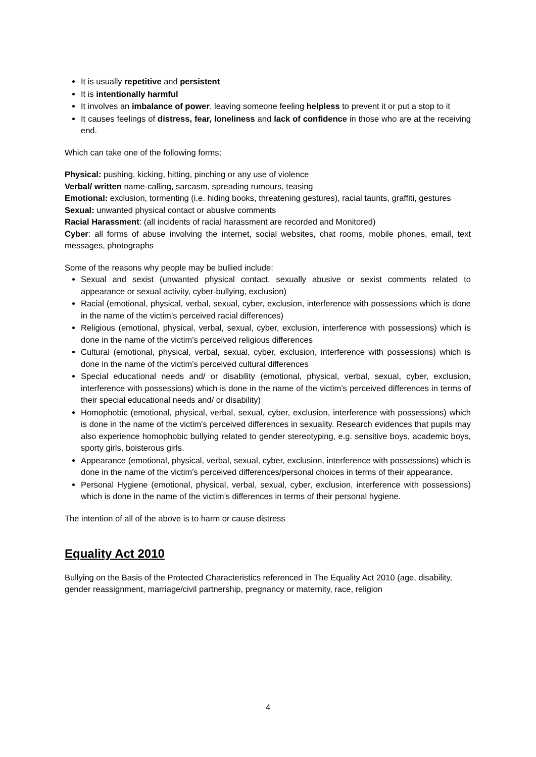It is usually repetitive and persistent
It is intentionally harmful
It involves an imbalance of power, leaving someone feeling helpless to prevent it or put a stop to it
It causes feelings of distress, fear, loneliness and lack of confidence in those who are at the receiving end.
Which can take one of the following forms;
Physical: pushing, kicking, hitting, pinching or any use of violence
Verbal/ written name-calling, sarcasm, spreading rumours, teasing
Emotional: exclusion, tormenting (i.e. hiding books, threatening gestures), racial taunts, graffiti, gestures
Sexual: unwanted physical contact or abusive comments
Racial Harassment: (all incidents of racial harassment are recorded and Monitored)
Cyber: all forms of abuse involving the internet, social websites, chat rooms, mobile phones, email, text messages, photographs
Some of the reasons why people may be bullied include:
Sexual and sexist (unwanted physical contact, sexually abusive or sexist comments related to appearance or sexual activity, cyber-bullying, exclusion)
Racial (emotional, physical, verbal, sexual, cyber, exclusion, interference with possessions which is done in the name of the victim’s perceived racial differences)
Religious (emotional, physical, verbal, sexual, cyber, exclusion, interference with possessions) which is done in the name of the victim’s perceived religious differences
Cultural (emotional, physical, verbal, sexual, cyber, exclusion, interference with possessions) which is done in the name of the victim’s perceived cultural differences
Special educational needs and/ or disability (emotional, physical, verbal, sexual, cyber, exclusion, interference with possessions) which is done in the name of the victim’s perceived differences in terms of their special educational needs and/ or disability)
Homophobic (emotional, physical, verbal, sexual, cyber, exclusion, interference with possessions) which is done in the name of the victim’s perceived differences in sexuality. Research evidences that pupils may also experience homophobic bullying related to gender stereotyping, e.g. sensitive boys, academic boys, sporty girls, boisterous girls.
Appearance (emotional, physical, verbal, sexual, cyber, exclusion, interference with possessions) which is done in the name of the victim’s perceived differences/personal choices in terms of their appearance.
Personal Hygiene (emotional, physical, verbal, sexual, cyber, exclusion, interference with possessions) which is done in the name of the victim’s differences in terms of their personal hygiene.
The intention of all of the above is to harm or cause distress
Equality Act 2010
Bullying on the Basis of the Protected Characteristics referenced in The Equality Act 2010 (age, disability, gender reassignment, marriage/civil partnership, pregnancy or maternity, race, religion
4